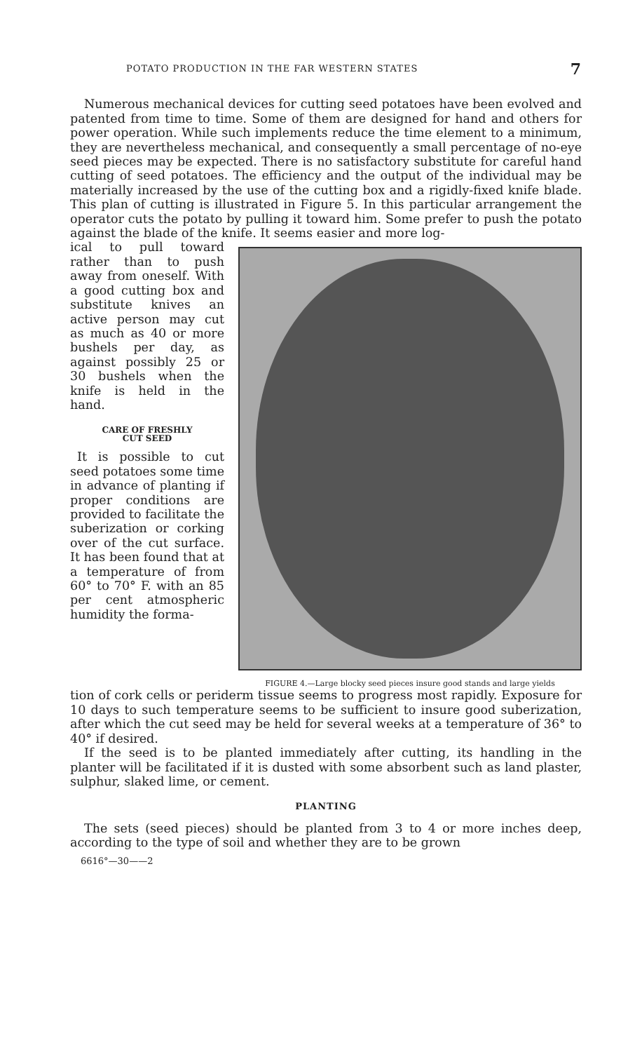POTATO PRODUCTION IN THE FAR WESTERN STATES 7
Numerous mechanical devices for cutting seed potatoes have been evolved and patented from time to time. Some of them are designed for hand and others for power operation. While such implements reduce the time element to a minimum, they are nevertheless mechanical, and consequently a small percentage of no-eye seed pieces may be expected. There is no satisfactory substitute for careful hand cutting of seed potatoes. The efficiency and the output of the individual may be materially increased by the use of the cutting box and a rigidly-fixed knife blade. This plan of cutting is illustrated in Figure 5. In this particular arrangement the operator cuts the potato by pulling it toward him. Some prefer to push the potato against the blade of the knife. It seems easier and more log-
ical to pull toward rather than to push away from oneself. With a good cutting box and substitute knives an active person may cut as much as 40 or more bushels per day, as against possibly 25 or 30 bushels when the knife is held in the hand.
CARE OF FRESHLY
CUT SEED
It is possible to cut seed potatoes some time in advance of planting if proper conditions are provided to facilitate the suberization or corking over of the cut surface. It has been found that at a temperature of from 60° to 70° F. with an 85 per cent atmospheric humidity the forma-
FIGURE 4.—Large blocky seed pieces insure good stands and large yields
tion of cork cells or periderm tissue seems to progress most rapidly. Exposure for 10 days to such temperature seems to be sufficient to insure good suberization, after which the cut seed may be held for several weeks at a temperature of 36° to 40° if desired.
If the seed is to be planted immediately after cutting, its handling in the planter will be facilitated if it is dusted with some absorbent such as land plaster, sulphur, slaked lime, or cement.
PLANTING
The sets (seed pieces) should be planted from 3 to 4 or more inches deep, according to the type of soil and whether they are to be grown
6616°—30——2